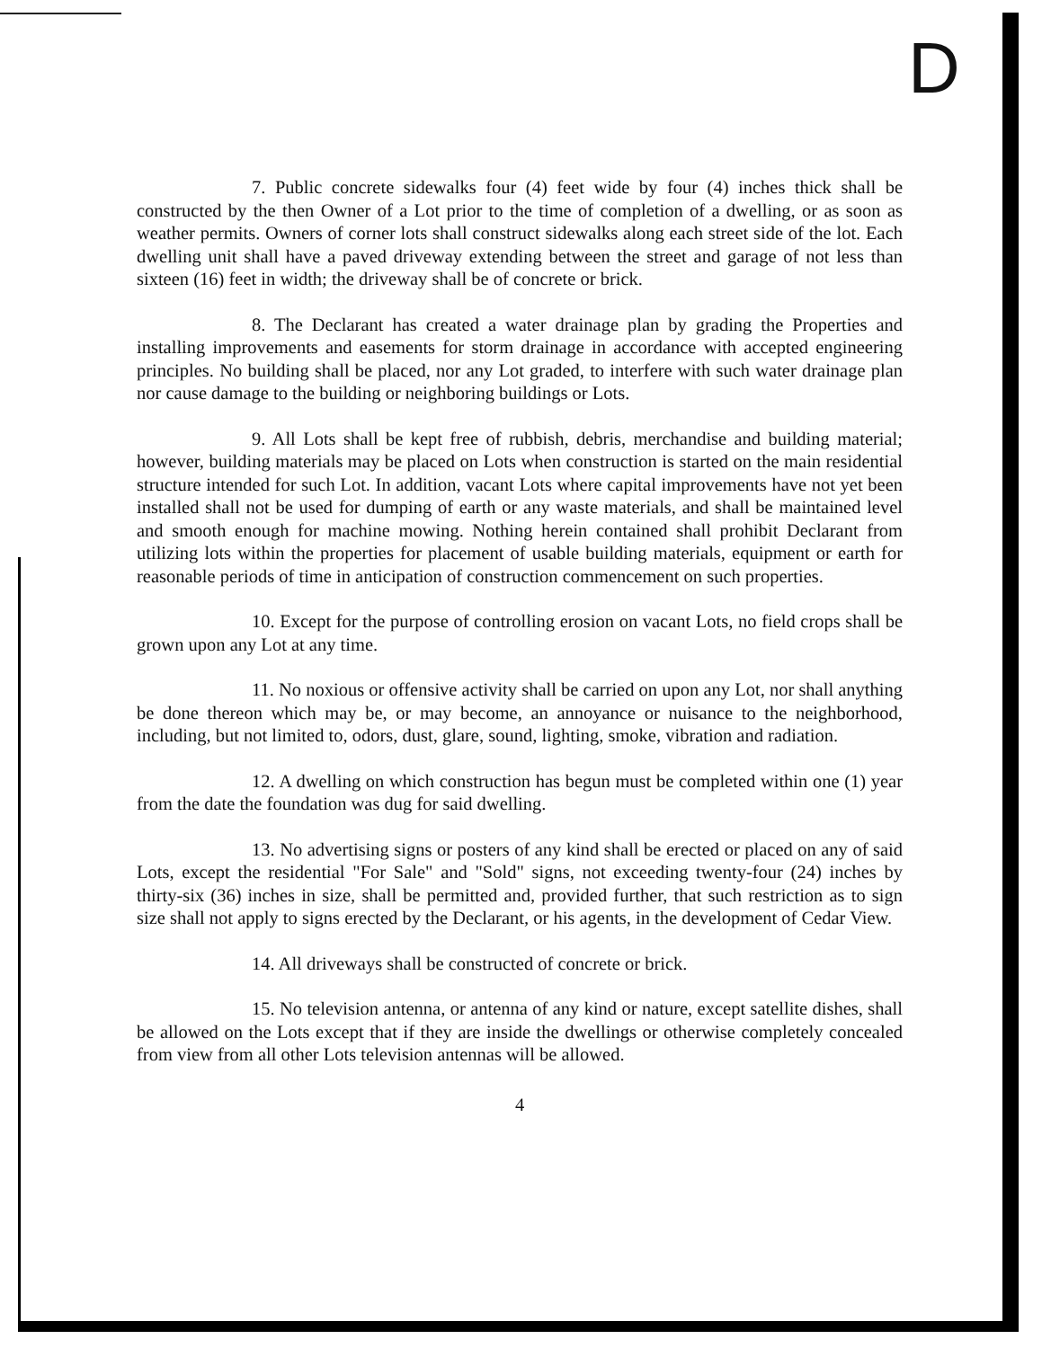D
7. Public concrete sidewalks four (4) feet wide by four (4) inches thick shall be constructed by the then Owner of a Lot prior to the time of completion of a dwelling, or as soon as weather permits. Owners of corner lots shall construct sidewalks along each street side of the lot. Each dwelling unit shall have a paved driveway extending between the street and garage of not less than sixteen (16) feet in width; the driveway shall be of concrete or brick.
8. The Declarant has created a water drainage plan by grading the Properties and installing improvements and easements for storm drainage in accordance with accepted engineering principles. No building shall be placed, nor any Lot graded, to interfere with such water drainage plan nor cause damage to the building or neighboring buildings or Lots.
9. All Lots shall be kept free of rubbish, debris, merchandise and building material; however, building materials may be placed on Lots when construction is started on the main residential structure intended for such Lot. In addition, vacant Lots where capital improvements have not yet been installed shall not be used for dumping of earth or any waste materials, and shall be maintained level and smooth enough for machine mowing. Nothing herein contained shall prohibit Declarant from utilizing lots within the properties for placement of usable building materials, equipment or earth for reasonable periods of time in anticipation of construction commencement on such properties.
10. Except for the purpose of controlling erosion on vacant Lots, no field crops shall be grown upon any Lot at any time.
11. No noxious or offensive activity shall be carried on upon any Lot, nor shall anything be done thereon which may be, or may become, an annoyance or nuisance to the neighborhood, including, but not limited to, odors, dust, glare, sound, lighting, smoke, vibration and radiation.
12. A dwelling on which construction has begun must be completed within one (1) year from the date the foundation was dug for said dwelling.
13. No advertising signs or posters of any kind shall be erected or placed on any of said Lots, except the residential "For Sale" and "Sold" signs, not exceeding twenty-four (24) inches by thirty-six (36) inches in size, shall be permitted and, provided further, that such restriction as to sign size shall not apply to signs erected by the Declarant, or his agents, in the development of Cedar View.
14. All driveways shall be constructed of concrete or brick.
15. No television antenna, or antenna of any kind or nature, except satellite dishes, shall be allowed on the Lots except that if they are inside the dwellings or otherwise completely concealed from view from all other Lots television antennas will be allowed.
4